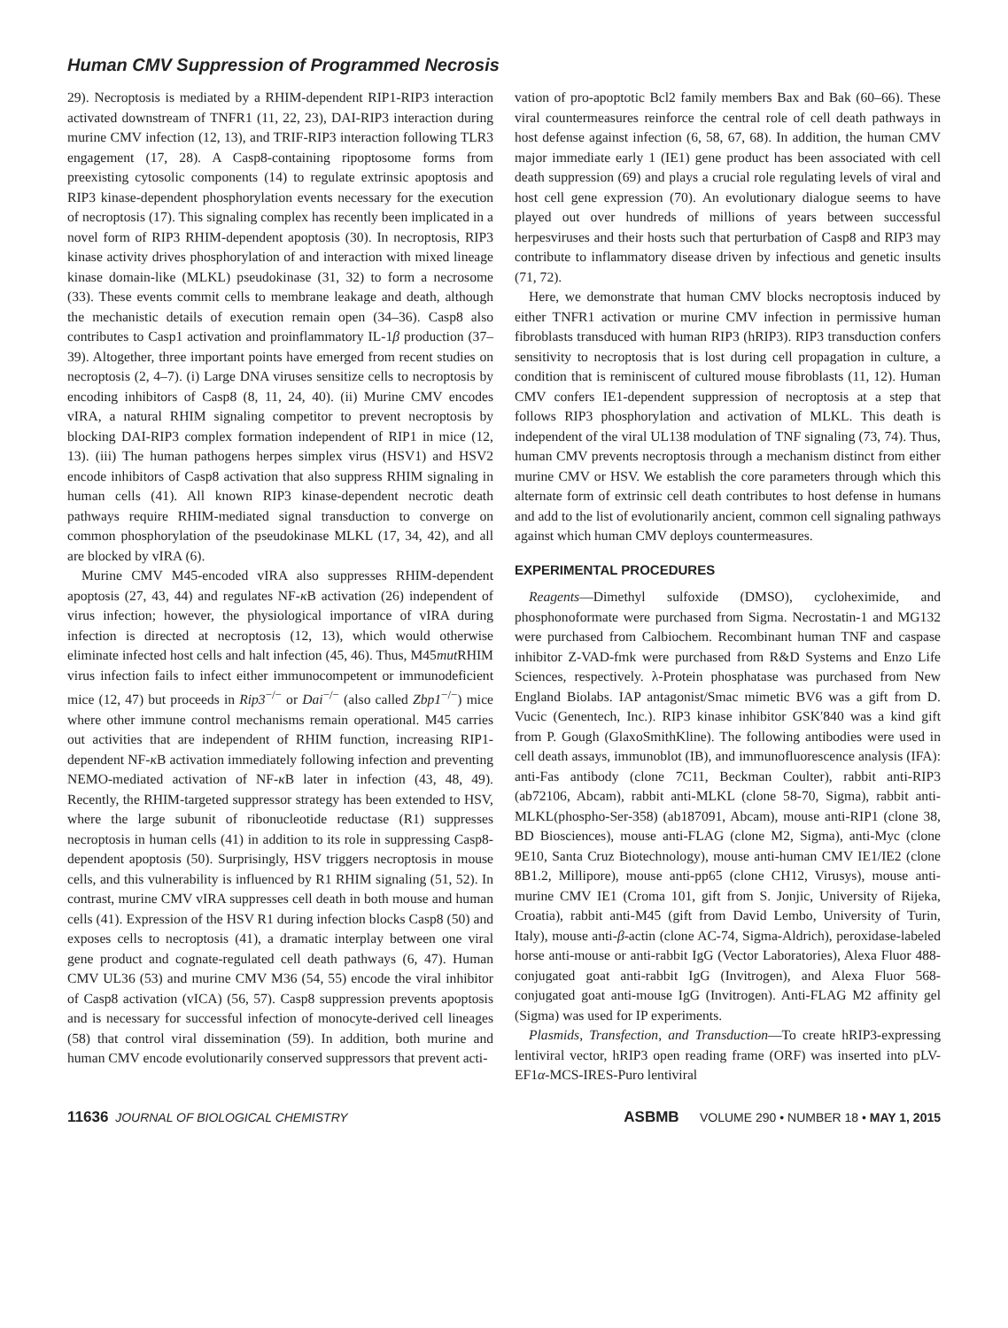Human CMV Suppression of Programmed Necrosis
29). Necroptosis is mediated by a RHIM-dependent RIP1-RIP3 interaction activated downstream of TNFR1 (11, 22, 23), DAI-RIP3 interaction during murine CMV infection (12, 13), and TRIF-RIP3 interaction following TLR3 engagement (17, 28). A Casp8-containing ripoptosome forms from preexisting cytosolic components (14) to regulate extrinsic apoptosis and RIP3 kinase-dependent phosphorylation events necessary for the execution of necroptosis (17). This signaling complex has recently been implicated in a novel form of RIP3 RHIM-dependent apoptosis (30). In necroptosis, RIP3 kinase activity drives phosphorylation of and interaction with mixed lineage kinase domain-like (MLKL) pseudokinase (31, 32) to form a necrosome (33). These events commit cells to membrane leakage and death, although the mechanistic details of execution remain open (34–36). Casp8 also contributes to Casp1 activation and proinflammatory IL-1β production (37–39). Altogether, three important points have emerged from recent studies on necroptosis (2, 4–7). (i) Large DNA viruses sensitize cells to necroptosis by encoding inhibitors of Casp8 (8, 11, 24, 40). (ii) Murine CMV encodes vIRA, a natural RHIM signaling competitor to prevent necroptosis by blocking DAI-RIP3 complex formation independent of RIP1 in mice (12, 13). (iii) The human pathogens herpes simplex virus (HSV1) and HSV2 encode inhibitors of Casp8 activation that also suppress RHIM signaling in human cells (41). All known RIP3 kinase-dependent necrotic death pathways require RHIM-mediated signal transduction to converge on common phosphorylation of the pseudokinase MLKL (17, 34, 42), and all are blocked by vIRA (6).
Murine CMV M45-encoded vIRA also suppresses RHIM-dependent apoptosis (27, 43, 44) and regulates NF-κ B activation (26) independent of virus infection; however, the physiological importance of vIRA during infection is directed at necroptosis (12, 13), which would otherwise eliminate infected host cells and halt infection (45, 46). Thus, M45mut RHIM virus infection fails to infect either immunocompetent or immunodeficient mice (12, 47) but proceeds in Rip3<sup>−/−</sup> or Dai<sup>−/−</sup> (also called Zbp1<sup>−/−</sup>) mice where other immune control mechanisms remain operational. M45 carries out activities that are independent of RHIM function, increasing RIP1-dependent NF-κ B activation immediately following infection and preventing NEMO-mediated activation of NF-κ B later in infection (43, 48, 49). Recently, the RHIM-targeted suppressor strategy has been extended to HSV, where the large subunit of ribonucleotide reductase (R1) suppresses necroptosis in human cells (41) in addition to its role in suppressing Casp8-dependent apoptosis (50). Surprisingly, HSV triggers necroptosis in mouse cells, and this vulnerability is influenced by R1 RHIM signaling (51, 52). In contrast, murine CMV vIRA suppresses cell death in both mouse and human cells (41). Expression of the HSV R1 during infection blocks Casp8 (50) and exposes cells to necroptosis (41), a dramatic interplay between one viral gene product and cognate-regulated cell death pathways (6, 47). Human CMV UL36 (53) and murine CMV M36 (54, 55) encode the viral inhibitor of Casp8 activation (vICA) (56, 57). Casp8 suppression prevents apoptosis and is necessary for successful infection of monocyte-derived cell lineages (58) that control viral dissemination (59). In addition, both murine and human CMV encode evolutionarily conserved suppressors that prevent acti-
vation of pro-apoptotic Bcl2 family members Bax and Bak (60–66). These viral countermeasures reinforce the central role of cell death pathways in host defense against infection (6, 58, 67, 68). In addition, the human CMV major immediate early 1 (IE1) gene product has been associated with cell death suppression (69) and plays a crucial role regulating levels of viral and host cell gene expression (70). An evolutionary dialogue seems to have played out over hundreds of millions of years between successful herpesviruses and their hosts such that perturbation of Casp8 and RIP3 may contribute to inflammatory disease driven by infectious and genetic insults (71, 72).
Here, we demonstrate that human CMV blocks necroptosis induced by either TNFR1 activation or murine CMV infection in permissive human fibroblasts transduced with human RIP3 (hRIP3). RIP3 transduction confers sensitivity to necroptosis that is lost during cell propagation in culture, a condition that is reminiscent of cultured mouse fibroblasts (11, 12). Human CMV confers IE1-dependent suppression of necroptosis at a step that follows RIP3 phosphorylation and activation of MLKL. This death is independent of the viral UL138 modulation of TNF signaling (73, 74). Thus, human CMV prevents necroptosis through a mechanism distinct from either murine CMV or HSV. We establish the core parameters through which this alternate form of extrinsic cell death contributes to host defense in humans and add to the list of evolutionarily ancient, common cell signaling pathways against which human CMV deploys countermeasures.
EXPERIMENTAL PROCEDURES
Reagents—Dimethyl sulfoxide (DMSO), cycloheximide, and phosphonoformate were purchased from Sigma. Necrostatin-1 and MG132 were purchased from Calbiochem. Recombinant human TNF and caspase inhibitor Z-VAD-fmk were purchased from R&D Systems and Enzo Life Sciences, respectively. λ-Protein phosphatase was purchased from New England Biolabs. IAP antagonist/Smac mimetic BV6 was a gift from D. Vucic (Genentech, Inc.). RIP3 kinase inhibitor GSK′840 was a kind gift from P. Gough (GlaxoSmithKline). The following antibodies were used in cell death assays, immunoblot (IB), and immunofluorescence analysis (IFA): anti-Fas antibody (clone 7C11, Beckman Coulter), rabbit anti-RIP3 (ab72106, Abcam), rabbit anti-MLKL (clone 58-70, Sigma), rabbit anti-MLKL(phospho-Ser-358) (ab187091, Abcam), mouse anti-RIP1 (clone 38, BD Biosciences), mouse anti-FLAG (clone M2, Sigma), anti-Myc (clone 9E10, Santa Cruz Biotechnology), mouse anti-human CMV IE1/IE2 (clone 8B1.2, Millipore), mouse anti-pp65 (clone CH12, Virusys), mouse anti-murine CMV IE1 (Croma 101, gift from S. Jonjic, University of Rijeka, Croatia), rabbit anti-M45 (gift from David Lembo, University of Turin, Italy), mouse anti-β-actin (clone AC-74, Sigma-Aldrich), peroxidase-labeled horse anti-mouse or anti-rabbit IgG (Vector Laboratories), Alexa Fluor 488-conjugated goat anti-rabbit IgG (Invitrogen), and Alexa Fluor 568-conjugated goat anti-mouse IgG (Invitrogen). Anti-FLAG M2 affinity gel (Sigma) was used for IP experiments.
Plasmids, Transfection, and Transduction—To create hRIP3-expressing lentiviral vector, hRIP3 open reading frame (ORF) was inserted into pLV-EF1α-MCS-IRES-Puro lentiviral
11636 JOURNAL OF BIOLOGICAL CHEMISTRY ASBMB VOLUME 290 • NUMBER 18 • MAY 1, 2015